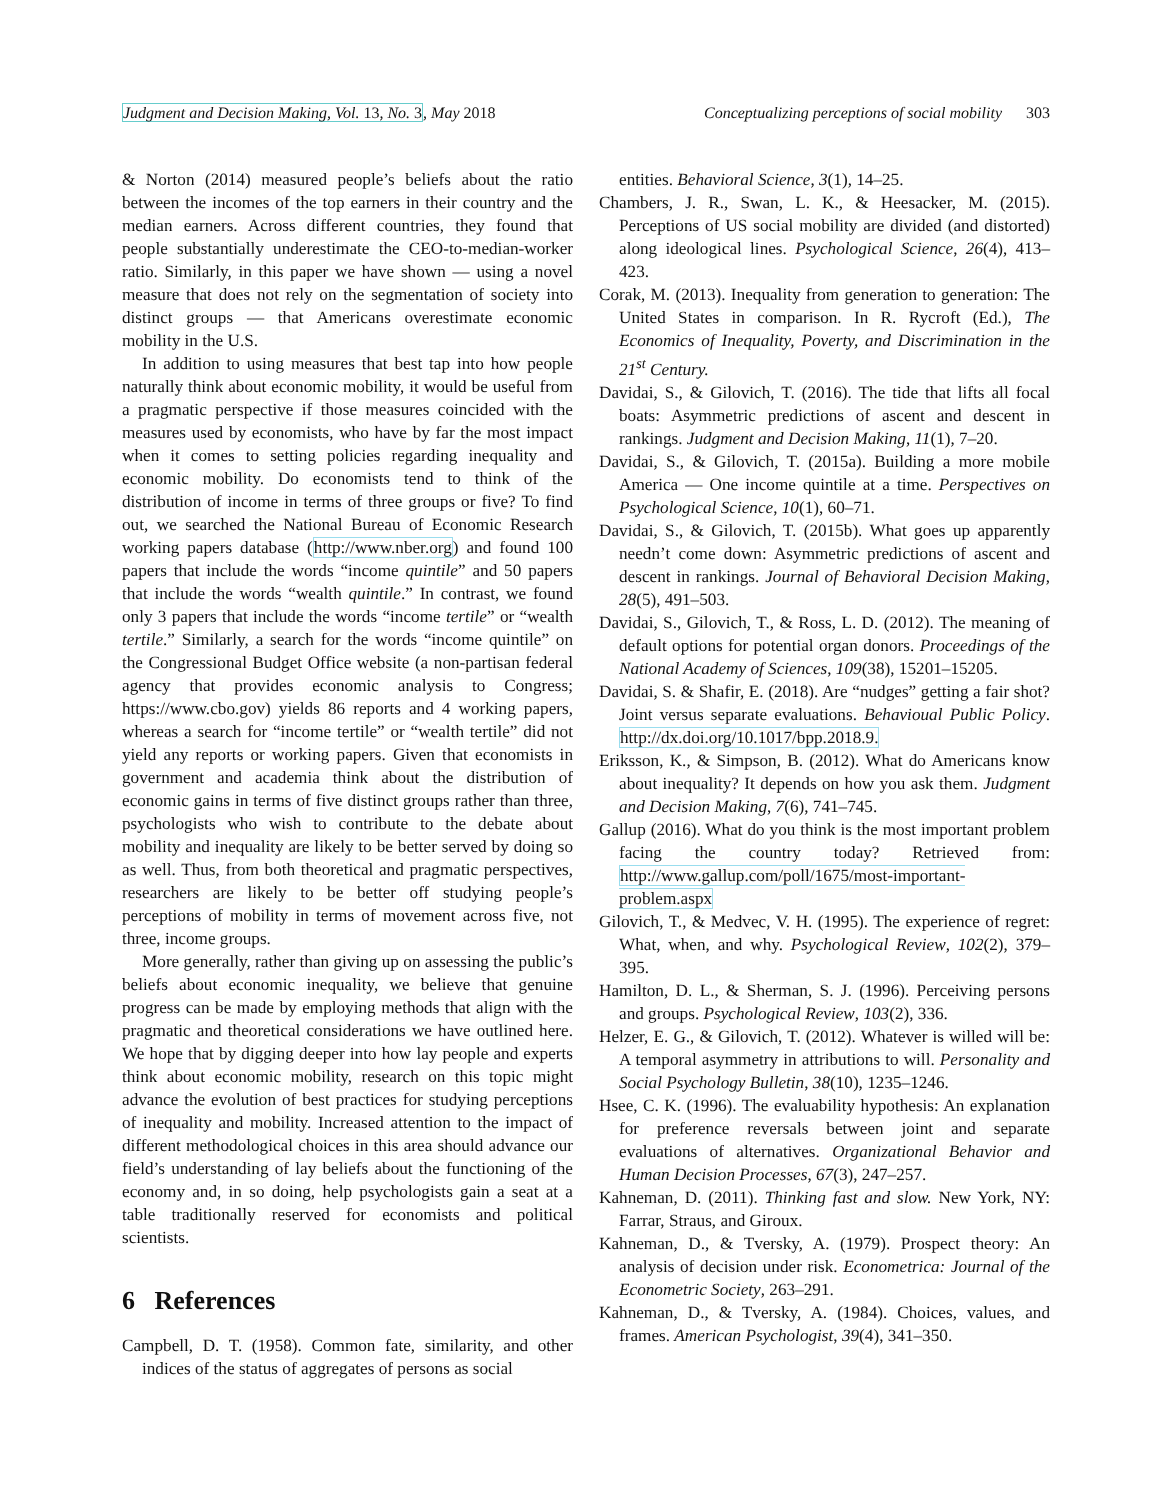Judgment and Decision Making, Vol. 13, No. 3, May 2018 Conceptualizing perceptions of social mobility 303
& Norton (2014) measured people’s beliefs about the ratio between the incomes of the top earners in their country and the median earners. Across different countries, they found that people substantially underestimate the CEO-to-median-worker ratio. Similarly, in this paper we have shown — using a novel measure that does not rely on the segmentation of society into distinct groups — that Americans overestimate economic mobility in the U.S.
In addition to using measures that best tap into how people naturally think about economic mobility, it would be useful from a pragmatic perspective if those measures coincided with the measures used by economists, who have by far the most impact when it comes to setting policies regarding inequality and economic mobility. Do economists tend to think of the distribution of income in terms of three groups or five? To find out, we searched the National Bureau of Economic Research working papers database (http://www.nber.org) and found 100 papers that include the words “income quintile” and 50 papers that include the words “wealth quintile.” In contrast, we found only 3 papers that include the words “income tertile” or “wealth tertile.” Similarly, a search for the words “income quintile” on the Congressional Budget Office website (a non-partisan federal agency that provides economic analysis to Congress; https://www.cbo.gov) yields 86 reports and 4 working papers, whereas a search for “income tertile” or “wealth tertile” did not yield any reports or working papers. Given that economists in government and academia think about the distribution of economic gains in terms of five distinct groups rather than three, psychologists who wish to contribute to the debate about mobility and inequality are likely to be better served by doing so as well. Thus, from both theoretical and pragmatic perspectives, researchers are likely to be better off studying people’s perceptions of mobility in terms of movement across five, not three, income groups.
More generally, rather than giving up on assessing the public’s beliefs about economic inequality, we believe that genuine progress can be made by employing methods that align with the pragmatic and theoretical considerations we have outlined here. We hope that by digging deeper into how lay people and experts think about economic mobility, research on this topic might advance the evolution of best practices for studying perceptions of inequality and mobility. Increased attention to the impact of different methodological choices in this area should advance our field’s understanding of lay beliefs about the functioning of the economy and, in so doing, help psychologists gain a seat at a table traditionally reserved for economists and political scientists.
6 References
Campbell, D. T. (1958). Common fate, similarity, and other indices of the status of aggregates of persons as social
entities. Behavioral Science, 3(1), 14–25.
Chambers, J. R., Swan, L. K., & Heesacker, M. (2015). Perceptions of US social mobility are divided (and distorted) along ideological lines. Psychological Science, 26(4), 413–423.
Corak, M. (2013). Inequality from generation to generation: The United States in comparison. In R. Rycroft (Ed.), The Economics of Inequality, Poverty, and Discrimination in the 21<sup>st</sup> Century.
Davidai, S., & Gilovich, T. (2016). The tide that lifts all focal boats: Asymmetric predictions of ascent and descent in rankings. Judgment and Decision Making, 11(1), 7–20.
Davidai, S., & Gilovich, T. (2015a). Building a more mobile America — One income quintile at a time. Perspectives on Psychological Science, 10(1), 60–71.
Davidai, S., & Gilovich, T. (2015b). What goes up apparently needn’t come down: Asymmetric predictions of ascent and descent in rankings. Journal of Behavioral Decision Making, 28(5), 491–503.
Davidai, S., Gilovich, T., & Ross, L. D. (2012). The meaning of default options for potential organ donors. Proceedings of the National Academy of Sciences, 109(38), 15201–15205.
Davidai, S. & Shafir, E. (2018). Are “nudges” getting a fair shot? Joint versus separate evaluations. Behavioual Public Policy. http://dx.doi.org/10.1017/bpp.2018.9.
Eriksson, K., & Simpson, B. (2012). What do Americans know about inequality? It depends on how you ask them. Judgment and Decision Making, 7(6), 741–745.
Gallup (2016). What do you think is the most important problem facing the country today? Retrieved from: http://www.gallup.com/poll/1675/most-important-problem.aspx
Gilovich, T., & Medvec, V. H. (1995). The experience of regret: What, when, and why. Psychological Review, 102(2), 379–395.
Hamilton, D. L., & Sherman, S. J. (1996). Perceiving persons and groups. Psychological Review, 103(2), 336.
Helzer, E. G., & Gilovich, T. (2012). Whatever is willed will be: A temporal asymmetry in attributions to will. Personality and Social Psychology Bulletin, 38(10), 1235–1246.
Hsee, C. K. (1996). The evaluability hypothesis: An explanation for preference reversals between joint and separate evaluations of alternatives. Organizational Behavior and Human Decision Processes, 67(3), 247–257.
Kahneman, D. (2011). Thinking fast and slow. New York, NY: Farrar, Straus, and Giroux.
Kahneman, D., & Tversky, A. (1979). Prospect theory: An analysis of decision under risk. Econometrica: Journal of the Econometric Society, 263–291.
Kahneman, D., & Tversky, A. (1984). Choices, values, and frames. American Psychologist, 39(4), 341–350.